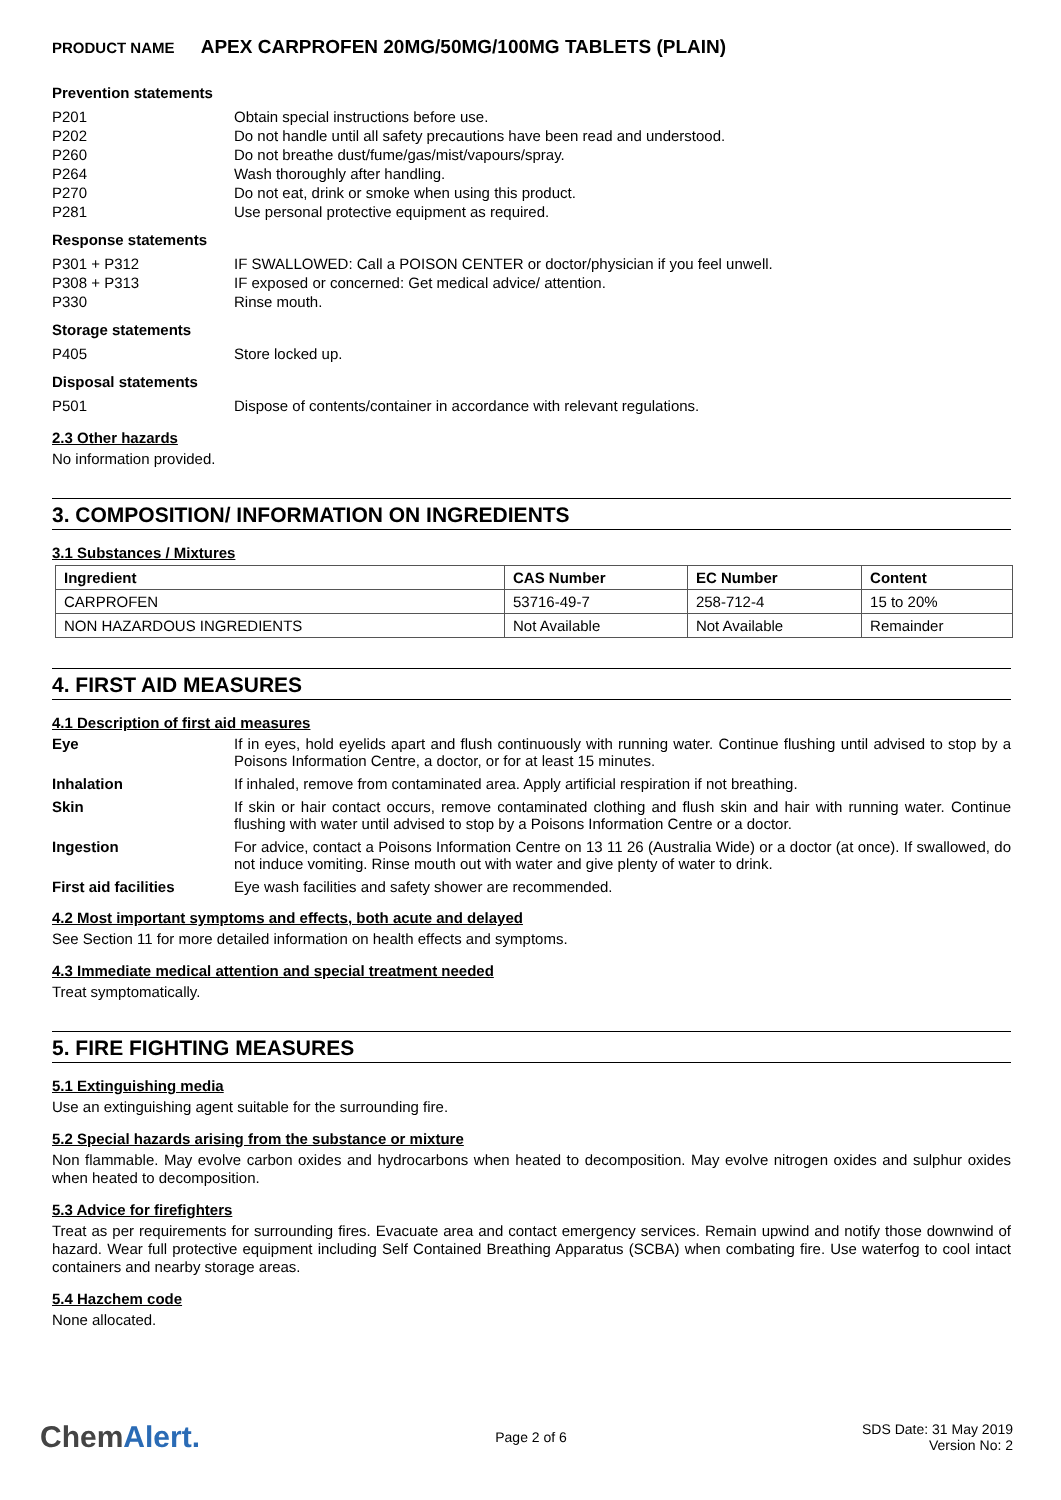PRODUCT NAME APEX CARPROFEN 20MG/50MG/100MG TABLETS (PLAIN)
Prevention statements
P201 Obtain special instructions before use.
P202 Do not handle until all safety precautions have been read and understood.
P260 Do not breathe dust/fume/gas/mist/vapours/spray.
P264 Wash thoroughly after handling.
P270 Do not eat, drink or smoke when using this product.
P281 Use personal protective equipment as required.
Response statements
P301 + P312 IF SWALLOWED: Call a POISON CENTER or doctor/physician if you feel unwell.
P308 + P313 IF exposed or concerned: Get medical advice/ attention.
P330 Rinse mouth.
Storage statements
P405 Store locked up.
Disposal statements
P501 Dispose of contents/container in accordance with relevant regulations.
2.3 Other hazards
No information provided.
3. COMPOSITION/ INFORMATION ON INGREDIENTS
3.1 Substances / Mixtures
| Ingredient | CAS Number | EC Number | Content |
| --- | --- | --- | --- |
| CARPROFEN | 53716-49-7 | 258-712-4 | 15 to 20% |
| NON HAZARDOUS INGREDIENTS | Not Available | Not Available | Remainder |
4. FIRST AID MEASURES
4.1 Description of first aid measures
Eye If in eyes, hold eyelids apart and flush continuously with running water. Continue flushing until advised to stop by a Poisons Information Centre, a doctor, or for at least 15 minutes.
Inhalation If inhaled, remove from contaminated area. Apply artificial respiration if not breathing.
Skin If skin or hair contact occurs, remove contaminated clothing and flush skin and hair with running water. Continue flushing with water until advised to stop by a Poisons Information Centre or a doctor.
Ingestion For advice, contact a Poisons Information Centre on 13 11 26 (Australia Wide) or a doctor (at once). If swallowed, do not induce vomiting. Rinse mouth out with water and give plenty of water to drink.
First aid facilities Eye wash facilities and safety shower are recommended.
4.2 Most important symptoms and effects, both acute and delayed
See Section 11 for more detailed information on health effects and symptoms.
4.3 Immediate medical attention and special treatment needed
Treat symptomatically.
5. FIRE FIGHTING MEASURES
5.1 Extinguishing media
Use an extinguishing agent suitable for the surrounding fire.
5.2 Special hazards arising from the substance or mixture
Non flammable. May evolve carbon oxides and hydrocarbons when heated to decomposition. May evolve nitrogen oxides and sulphur oxides when heated to decomposition.
5.3 Advice for firefighters
Treat as per requirements for surrounding fires. Evacuate area and contact emergency services. Remain upwind and notify those downwind of hazard. Wear full protective equipment including Self Contained Breathing Apparatus (SCBA) when combating fire. Use waterfog to cool intact containers and nearby storage areas.
5.4 Hazchem code
None allocated.
ChemAlert.
Page 2 of 6
SDS Date: 31 May 2019
Version No: 2